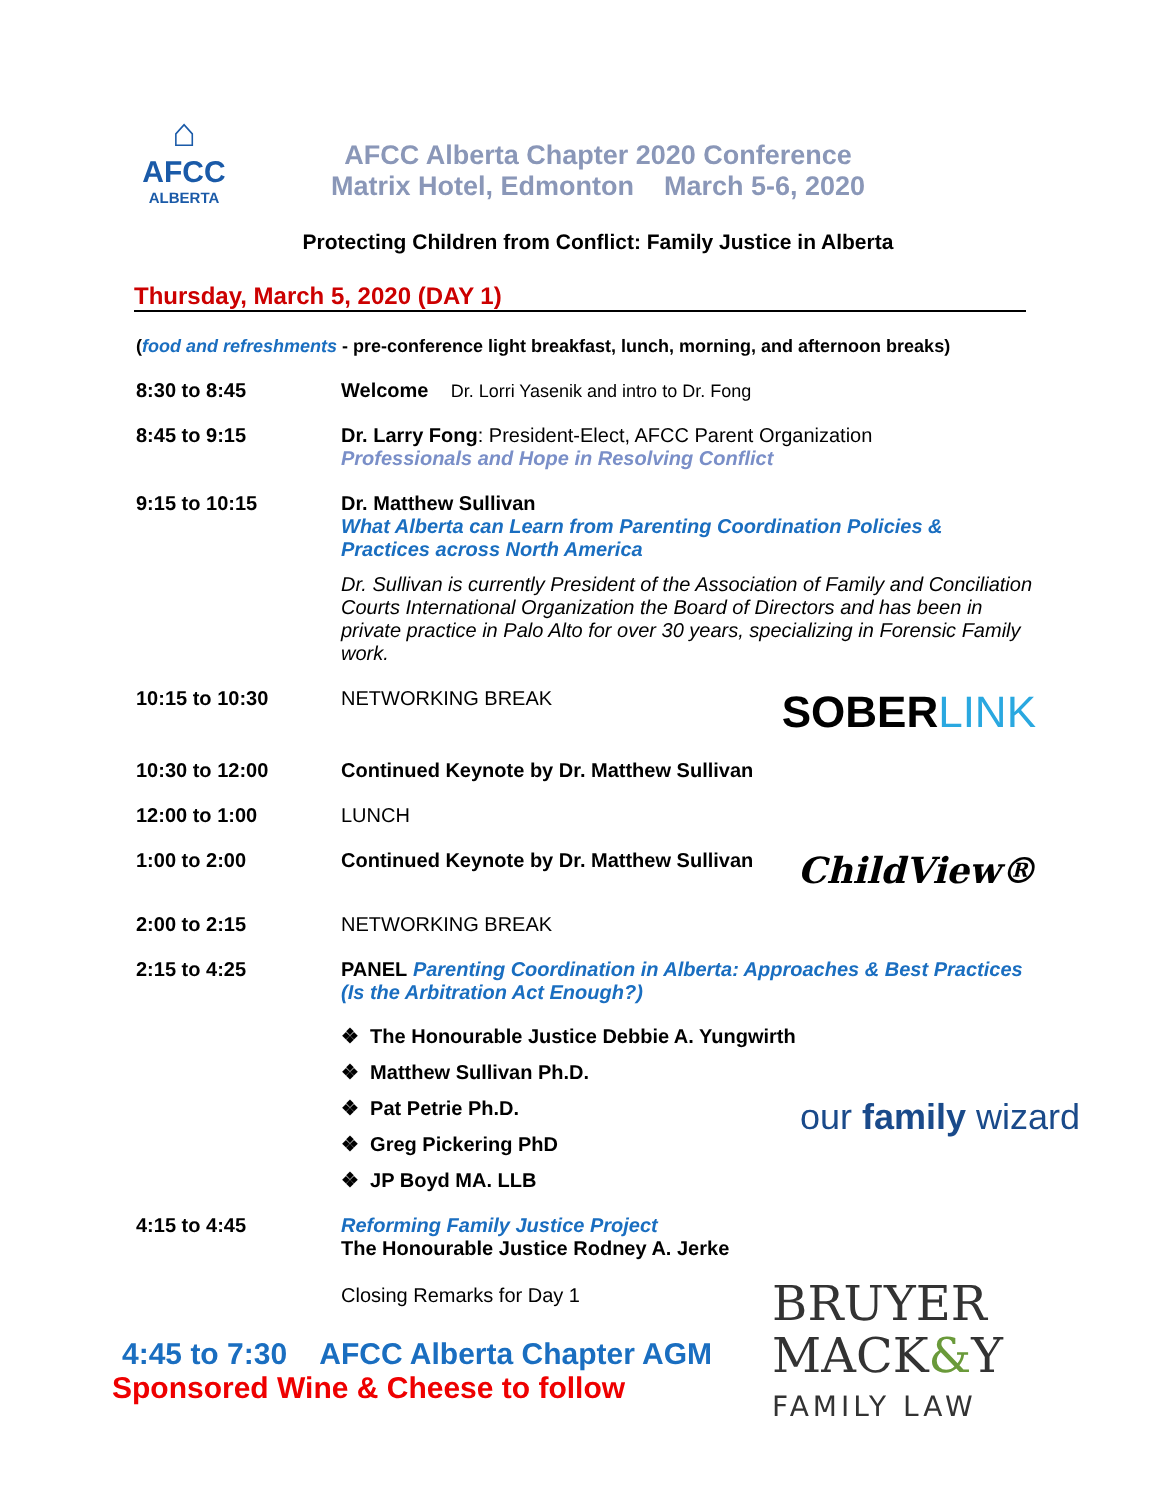⌂
AFCC
ALBERTA
AFCC Alberta Chapter 2020 Conference
Matrix Hotel, Edmonton March 5-6, 2020
Protecting Children from Conflict: Family Justice in Alberta
Thursday, March 5, 2020 (DAY 1)
(food and refreshments - pre-conference light breakfast, lunch, morning, and afternoon breaks)
8:30 to 8:45 Welcome Dr. Lorri Yasenik and intro to Dr. Fong
8:45 to 9:15 Dr. Larry Fong: President-Elect, AFCC Parent Organization
Professionals and Hope in Resolving Conflict
9:15 to 10:15 Dr. Matthew Sullivan
What Alberta can Learn from Parenting Coordination Policies & Practices across North America
Dr. Sullivan is currently President of the Association of Family and Conciliation Courts International Organization the Board of Directors and has been in private practice in Palo Alto for over 30 years, specializing in Forensic Family work.
10:15 to 10:30 NETWORKING BREAK SOBERLINK
10:30 to 12:00 Continued Keynote by Dr. Matthew Sullivan
12:00 to 1:00 LUNCH
1:00 to 2:00 Continued Keynote by Dr. Matthew Sullivan ChildView®
2:00 to 2:15 NETWORKING BREAK
2:15 to 4:25 PANEL Parenting Coordination in Alberta: Approaches & Best Practices (Is the Arbitration Act Enough?)
❖ The Honourable Justice Debbie A. Yungwirth
❖ Matthew Sullivan Ph.D.
❖ Pat Petrie Ph.D. our family wizard
❖ Greg Pickering PhD
❖ JP Boyd MA. LLB
4:15 to 4:45 Reforming Family Justice Project
The Honourable Justice Rodney A. Jerke
Closing Remarks for Day 1
4:45 to 7:30 AFCC Alberta Chapter AGM
Sponsored Wine & Cheese to follow
BRUYER
MACK&Y
FAMILY LAW